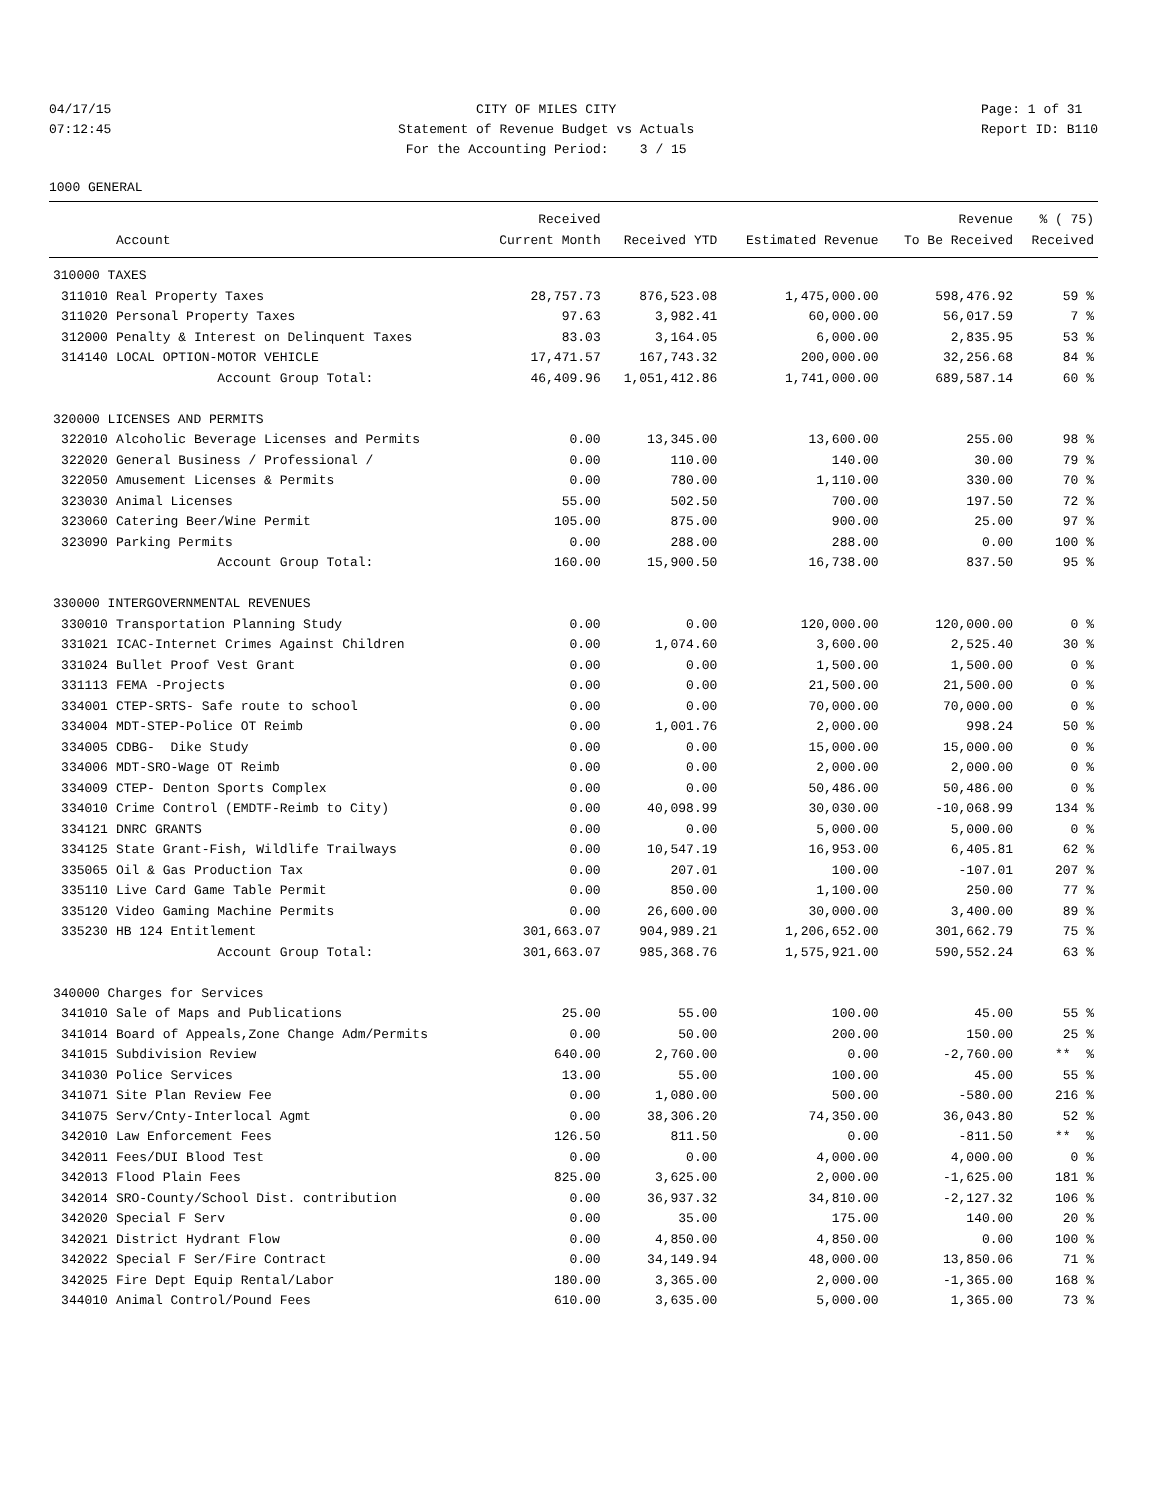04/17/15 07:12:45
CITY OF MILES CITY Statement of Revenue Budget vs Actuals For the Accounting Period: 3 / 15
Page: 1 of 31 Report ID: B110
1000 GENERAL
| | | Received | | | Revenue | % ( 75) |
| --- | --- | --- | --- | --- | --- | --- |
| | Account | Current Month | Received YTD | Estimated Revenue | To Be Received | Received |
| 310000 TAXES | | | | | | |
| 311010 | Real Property Taxes | 28,757.73 | 876,523.08 | 1,475,000.00 | 598,476.92 | 59 % |
| 311020 | Personal Property Taxes | 97.63 | 3,982.41 | 60,000.00 | 56,017.59 | 7 % |
| 312000 | Penalty & Interest on Delinquent Taxes | 83.03 | 3,164.05 | 6,000.00 | 2,835.95 | 53 % |
| 314140 | LOCAL OPTION-MOTOR VEHICLE | 17,471.57 | 167,743.32 | 200,000.00 | 32,256.68 | 84 % |
| | Account Group Total: | 46,409.96 | 1,051,412.86 | 1,741,000.00 | 689,587.14 | 60 % |
| 320000 LICENSES AND PERMITS | | | | | | |
| 322010 | Alcoholic Beverage Licenses and Permits | 0.00 | 13,345.00 | 13,600.00 | 255.00 | 98 % |
| 322020 | General Business / Professional / | 0.00 | 110.00 | 140.00 | 30.00 | 79 % |
| 322050 | Amusement Licenses & Permits | 0.00 | 780.00 | 1,110.00 | 330.00 | 70 % |
| 323030 | Animal Licenses | 55.00 | 502.50 | 700.00 | 197.50 | 72 % |
| 323060 | Catering Beer/Wine Permit | 105.00 | 875.00 | 900.00 | 25.00 | 97 % |
| 323090 | Parking Permits | 0.00 | 288.00 | 288.00 | 0.00 | 100 % |
| | Account Group Total: | 160.00 | 15,900.50 | 16,738.00 | 837.50 | 95 % |
| 330000 INTERGOVERNMENTAL REVENUES | | | | | | |
| 330010 | Transportation Planning Study | 0.00 | 0.00 | 120,000.00 | 120,000.00 | 0 % |
| 331021 | ICAC-Internet Crimes Against Children | 0.00 | 1,074.60 | 3,600.00 | 2,525.40 | 30 % |
| 331024 | Bullet Proof Vest Grant | 0.00 | 0.00 | 1,500.00 | 1,500.00 | 0 % |
| 331113 | FEMA -Projects | 0.00 | 0.00 | 21,500.00 | 21,500.00 | 0 % |
| 334001 | CTEP-SRTS- Safe route to school | 0.00 | 0.00 | 70,000.00 | 70,000.00 | 0 % |
| 334004 | MDT-STEP-Police OT Reimb | 0.00 | 1,001.76 | 2,000.00 | 998.24 | 50 % |
| 334005 | CDBG- Dike Study | 0.00 | 0.00 | 15,000.00 | 15,000.00 | 0 % |
| 334006 | MDT-SRO-Wage OT Reimb | 0.00 | 0.00 | 2,000.00 | 2,000.00 | 0 % |
| 334009 | CTEP- Denton Sports Complex | 0.00 | 0.00 | 50,486.00 | 50,486.00 | 0 % |
| 334010 | Crime Control (EMDTF-Reimb to City) | 0.00 | 40,098.99 | 30,030.00 | -10,068.99 | 134 % |
| 334121 | DNRC GRANTS | 0.00 | 0.00 | 5,000.00 | 5,000.00 | 0 % |
| 334125 | State Grant-Fish, Wildlife Trailways | 0.00 | 10,547.19 | 16,953.00 | 6,405.81 | 62 % |
| 335065 | Oil & Gas Production Tax | 0.00 | 207.01 | 100.00 | -107.01 | 207 % |
| 335110 | Live Card Game Table Permit | 0.00 | 850.00 | 1,100.00 | 250.00 | 77 % |
| 335120 | Video Gaming Machine Permits | 0.00 | 26,600.00 | 30,000.00 | 3,400.00 | 89 % |
| 335230 | HB 124 Entitlement | 301,663.07 | 904,989.21 | 1,206,652.00 | 301,662.79 | 75 % |
| | Account Group Total: | 301,663.07 | 985,368.76 | 1,575,921.00 | 590,552.24 | 63 % |
| 340000 Charges for Services | | | | | | |
| 341010 | Sale of Maps and Publications | 25.00 | 55.00 | 100.00 | 45.00 | 55 % |
| 341014 | Board of Appeals,Zone Change Adm/Permits | 0.00 | 50.00 | 200.00 | 150.00 | 25 % |
| 341015 | Subdivision Review | 640.00 | 2,760.00 | 0.00 | -2,760.00 | ** % |
| 341030 | Police Services | 13.00 | 55.00 | 100.00 | 45.00 | 55 % |
| 341071 | Site Plan Review Fee | 0.00 | 1,080.00 | 500.00 | -580.00 | 216 % |
| 341075 | Serv/Cnty-Interlocal Agmt | 0.00 | 38,306.20 | 74,350.00 | 36,043.80 | 52 % |
| 342010 | Law Enforcement Fees | 126.50 | 811.50 | 0.00 | -811.50 | ** % |
| 342011 | Fees/DUI Blood Test | 0.00 | 0.00 | 4,000.00 | 4,000.00 | 0 % |
| 342013 | Flood Plain Fees | 825.00 | 3,625.00 | 2,000.00 | -1,625.00 | 181 % |
| 342014 | SRO-County/School Dist. contribution | 0.00 | 36,937.32 | 34,810.00 | -2,127.32 | 106 % |
| 342020 | Special F Serv | 0.00 | 35.00 | 175.00 | 140.00 | 20 % |
| 342021 | District Hydrant Flow | 0.00 | 4,850.00 | 4,850.00 | 0.00 | 100 % |
| 342022 | Special F Ser/Fire Contract | 0.00 | 34,149.94 | 48,000.00 | 13,850.06 | 71 % |
| 342025 | Fire Dept Equip Rental/Labor | 180.00 | 3,365.00 | 2,000.00 | -1,365.00 | 168 % |
| 344010 | Animal Control/Pound Fees | 610.00 | 3,635.00 | 5,000.00 | 1,365.00 | 73 % |